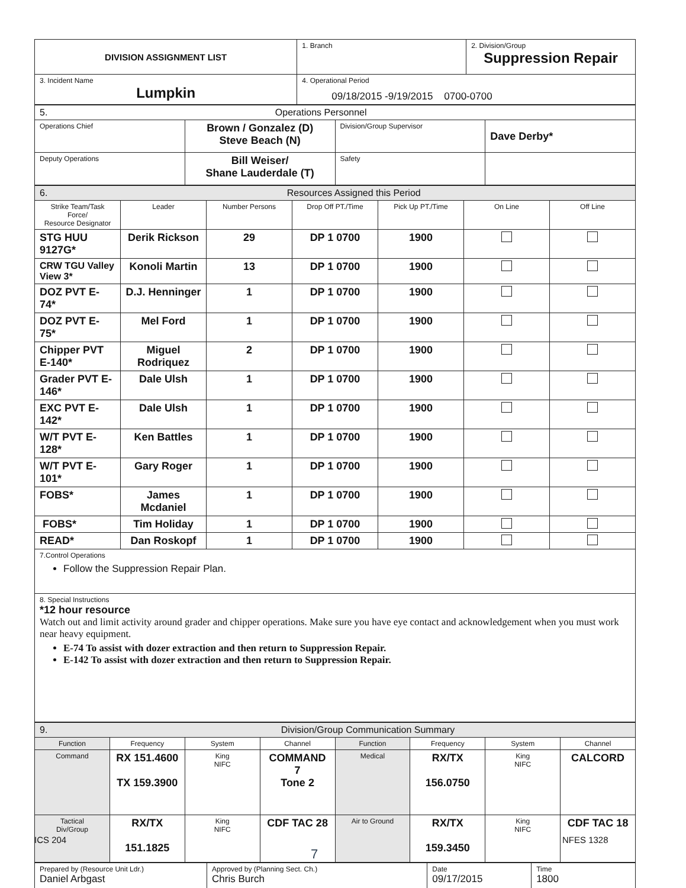| DIVISION ASSIGNMENT LIST | 1. Branch | 2. Division/Group Suppression Repair |
| 3. Incident Name Lumpkin | 4. Operational Period 09/18/2015 -9/19/2015 0700-0700 | |
| 5. Operations Personnel | | | |
| Operations Chief | Brown / Gonzalez (D) Steve Beach (N) | Division/Group Supervisor | Dave Derby* |
| Deputy Operations | Bill Weiser/ Shane Lauderdale (T) | Safety | |
| 6. Resources Assigned this Period | | | | | | |
| Strike Team/Task Force/ Resource Designator | Leader | Number Persons | Drop Off PT./Time | Pick Up PT./Time | On Line | Off Line |
| STG HUU 9127G* | Derik Rickson | 29 | DP 1 0700 | 1900 | | |
| CRW TGU Valley View 3* | Konoli Martin | 13 | DP 1 0700 | 1900 | | |
| DOZ PVT E-74* | D.J. Henninger | 1 | DP 1 0700 | 1900 | | |
| DOZ PVT E-75* | Mel Ford | 1 | DP 1 0700 | 1900 | | |
| Chipper PVT E-140* | Miguel Rodriquez | 2 | DP 1 0700 | 1900 | | |
| Grader PVT E-146* | Dale Ulsh | 1 | DP 1 0700 | 1900 | | |
| EXC PVT E-142* | Dale Ulsh | 1 | DP 1 0700 | 1900 | | |
| W/T PVT E-128* | Ken Battles | 1 | DP 1 0700 | 1900 | | |
| W/T PVT E-101* | Gary Roger | 1 | DP 1 0700 | 1900 | | |
| FOBS* | James Mcdaniel | 1 | DP 1 0700 | 1900 | | |
| FOBS* | Tim Holiday | 1 | DP 1 0700 | 1900 | | |
| READ* | Dan Roskopf | 1 | DP 1 0700 | 1900 | | |
| 7.Control Operations Follow the Suppression Repair Plan. | | | | | | |
| 8. Special Instructions *12 hour resource Watch out and limit activity around grader and chipper operations. Make sure you have eye contact and acknowledgement when you must work near heavy equipment. E-74 To assist with dozer extraction and then return to Suppression Repair. E-142 To assist with dozer extraction and then return to Suppression Repair. | | | | | | |
| 9. Division/Group Communication Summary | | | | | | | |
| Function | Frequency | System | Channel | Function | Frequency | System | Channel |
| Command | RX 151.4600 TX 159.3900 | King NIFC | COMMAND 7 Tone 2 | Medical | RX/TX 156.0750 | King NIFC | CALCORD |
| Tactical Div/Group | RX/TX 151.1825 | King NIFC | CDF TAC 28 | Air to Ground | RX/TX 159.3450 | King NIFC | CDF TAC 18 |
| Prepared by (Resource Unit Ldr.) Daniel Arbgast | Approved by (Planning Sect. Ch.) Chris Burch | Date 09/17/2015 | Time 1800 |
ICS 204 NFES 1328
7